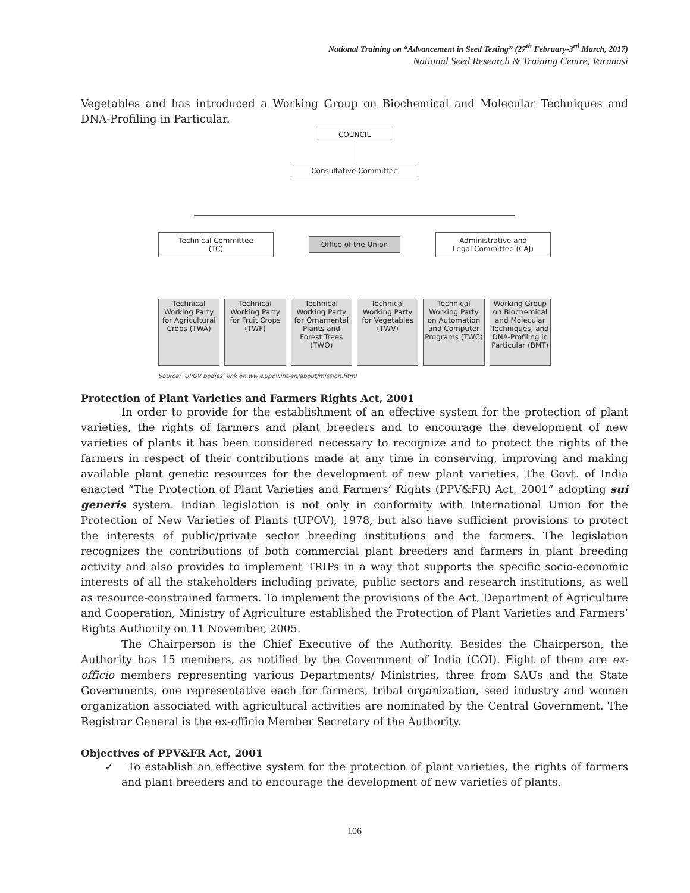National Training on “Advancement in Seed Testing” (27<sup>th</sup> February-3<sup>rd</sup> March, 2017)
National Seed Research & Training Centre, Varanasi
Vegetables and has introduced a Working Group on Biochemical and Molecular Techniques and DNA-Profiling in Particular.
COUNCIL
Consultative Committee
Technical Committee
(TC)
Office of the Union
Administrative and
Legal Committee (CAJ)
Technical Working Party for Agricultural Crops (TWA)
Technical Working Party for Fruit Crops (TWF)
Technical Working Party for Ornamental Plants and Forest Trees (TWO)
Technical Working Party for Vegetables (TWV)
Technical Working Party on Automation and Computer Programs (TWC)
Working Group on Biochemical and Molecular Techniques, and DNA-Profiling in Particular (BMT)
Source: ‘UPOV bodies’ link on www.upov.int/en/about/mission.html
Protection of Plant Varieties and Farmers Rights Act, 2001
In order to provide for the establishment of an effective system for the protection of plant varieties, the rights of farmers and plant breeders and to encourage the development of new varieties of plants it has been considered necessary to recognize and to protect the rights of the farmers in respect of their contributions made at any time in conserving, improving and making available plant genetic resources for the development of new plant varieties. The Govt. of India enacted “The Protection of Plant Varieties and Farmers’ Rights (PPV&FR) Act, 2001” adopting sui generis system. Indian legislation is not only in conformity with International Union for the Protection of New Varieties of Plants (UPOV), 1978, but also have sufficient provisions to protect the interests of public/private sector breeding institutions and the farmers. The legislation recognizes the contributions of both commercial plant breeders and farmers in plant breeding activity and also provides to implement TRIPs in a way that supports the specific socio-economic interests of all the stakeholders including private, public sectors and research institutions, as well as resource-constrained farmers. To implement the provisions of the Act, Department of Agriculture and Cooperation, Ministry of Agriculture established the Protection of Plant Varieties and Farmers’ Rights Authority on 11 November, 2005.
The Chairperson is the Chief Executive of the Authority. Besides the Chairperson, the Authority has 15 members, as notified by the Government of India (GOI). Eight of them are ex-officio members representing various Departments/ Ministries, three from SAUs and the State Governments, one representative each for farmers, tribal organization, seed industry and women organization associated with agricultural activities are nominated by the Central Government. The Registrar General is the ex-officio Member Secretary of the Authority.
Objectives of PPV&FR Act, 2001
✓ To establish an effective system for the protection of plant varieties, the rights of farmers and plant breeders and to encourage the development of new varieties of plants.
106